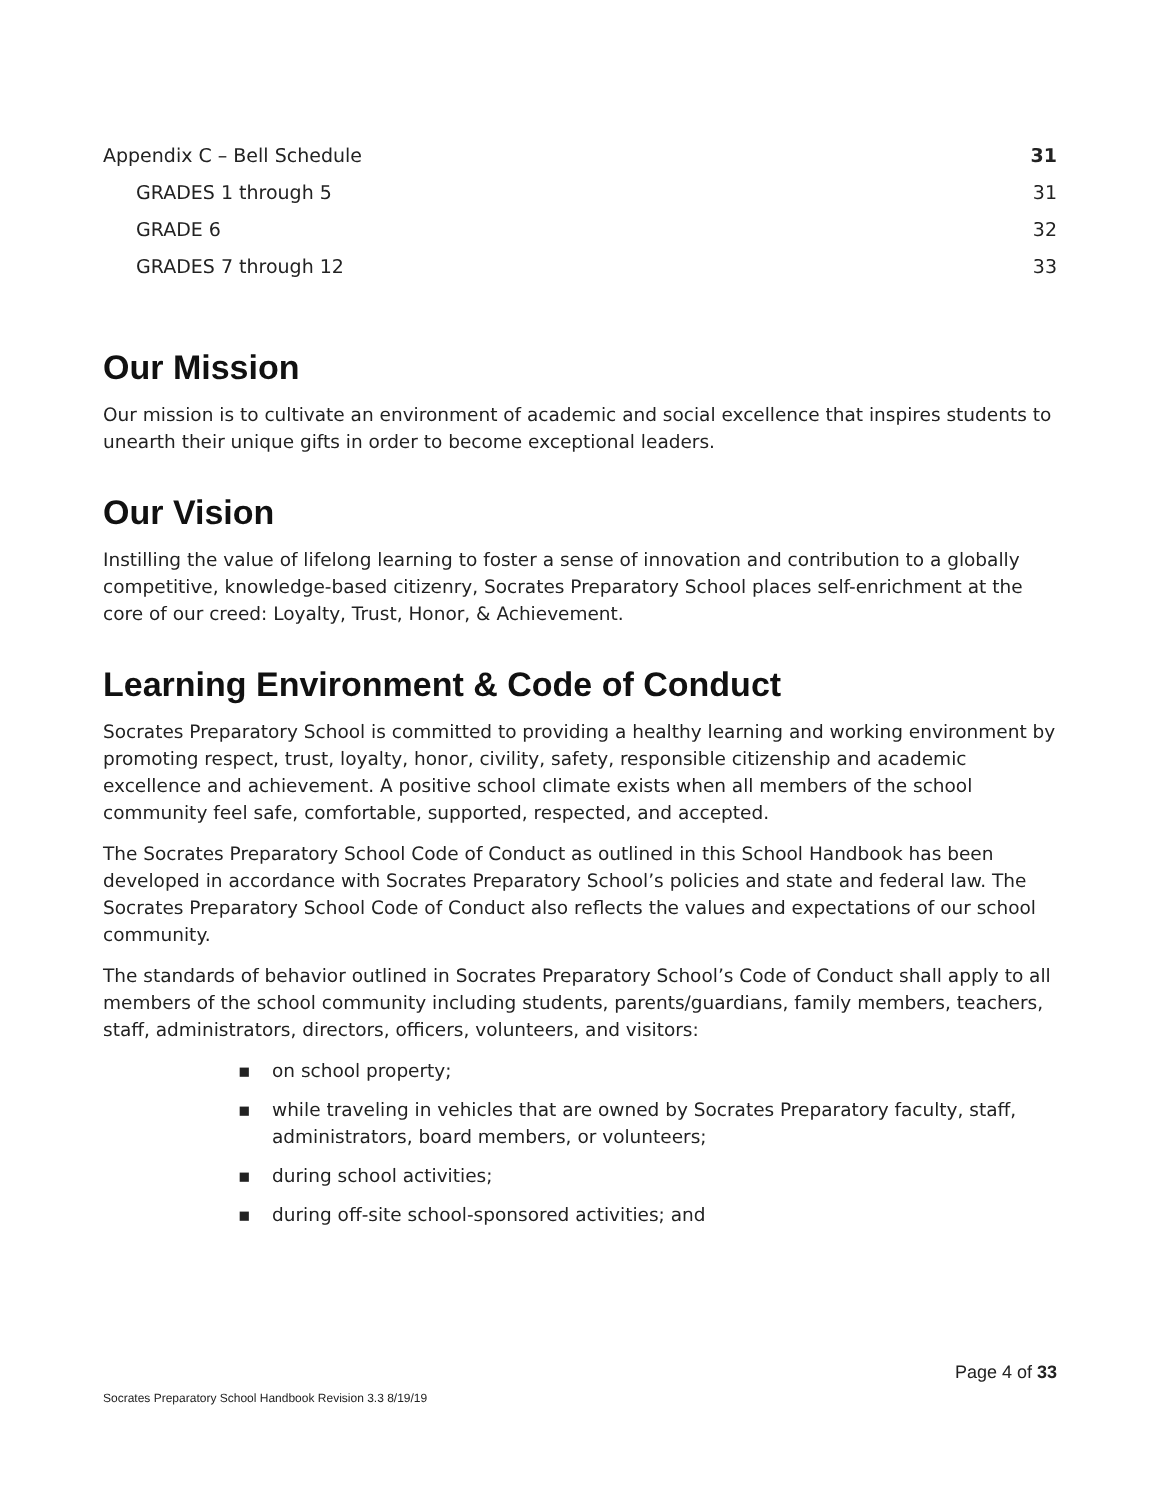Appendix C – Bell Schedule 31
GRADES 1 through 5 31
GRADE 6 32
GRADES 7 through 12 33
Our Mission
Our mission is to cultivate an environment of academic and social excellence that inspires students to unearth their unique gifts in order to become exceptional leaders.
Our Vision
Instilling the value of lifelong learning to foster a sense of innovation and contribution to a globally competitive, knowledge-based citizenry, Socrates Preparatory School places self-enrichment at the core of our creed: Loyalty, Trust, Honor, & Achievement.
Learning Environment & Code of Conduct
Socrates Preparatory School is committed to providing a healthy learning and working environment by promoting respect, trust, loyalty, honor, civility, safety, responsible citizenship and academic excellence and achievement. A positive school climate exists when all members of the school community feel safe, comfortable, supported, respected, and accepted.
The Socrates Preparatory School Code of Conduct as outlined in this School Handbook has been developed in accordance with Socrates Preparatory School’s policies and state and federal law. The Socrates Preparatory School Code of Conduct also reflects the values and expectations of our school community.
The standards of behavior outlined in Socrates Preparatory School’s Code of Conduct shall apply to all members of the school community including students, parents/guardians, family members, teachers, staff, administrators, directors, officers, volunteers, and visitors:
▪ on school property;
▪ while traveling in vehicles that are owned by Socrates Preparatory faculty, staff, administrators, board members, or volunteers;
▪ during school activities;
▪ during off-site school-sponsored activities; and
Page 4 of 33
Socrates Preparatory School Handbook Revision 3.3 8/19/19